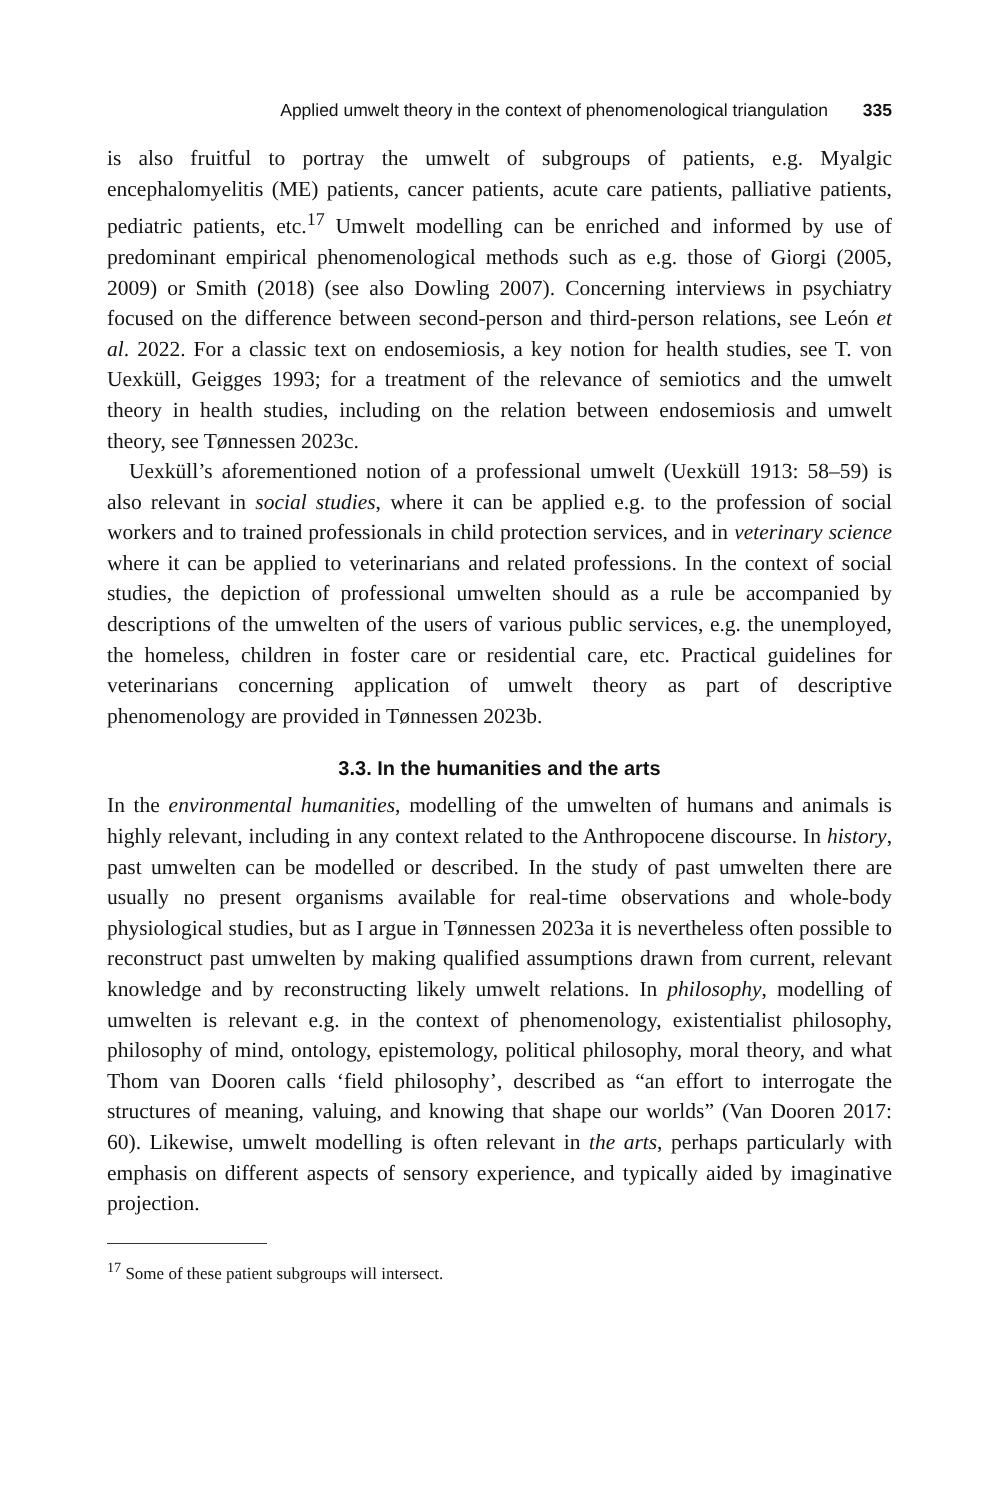Applied umwelt theory in the context of phenomenological triangulation 335
is also fruitful to portray the umwelt of subgroups of patients, e.g. Myalgic encephalomyelitis (ME) patients, cancer patients, acute care patients, palliative patients, pediatric patients, etc.<sup>17</sup> Umwelt modelling can be enriched and informed by use of predominant empirical phenomenological methods such as e.g. those of Giorgi (2005, 2009) or Smith (2018) (see also Dowling 2007). Concerning interviews in psychiatry focused on the difference between second-person and third-person relations, see León et al. 2022. For a classic text on endosemiosis, a key notion for health studies, see T. von Uexküll, Geigges 1993; for a treatment of the relevance of semiotics and the umwelt theory in health studies, including on the relation between endosemiosis and umwelt theory, see Tønnessen 2023c.
Uexküll’s aforementioned notion of a professional umwelt (Uexküll 1913: 58–59) is also relevant in social studies, where it can be applied e.g. to the profession of social workers and to trained professionals in child protection services, and in veterinary science where it can be applied to veterinarians and related professions. In the context of social studies, the depiction of professional umwelten should as a rule be accompanied by descriptions of the umwelten of the users of various public services, e.g. the unemployed, the homeless, children in foster care or residential care, etc. Practical guidelines for veterinarians concerning application of umwelt theory as part of descriptive phenomenology are provided in Tønnessen 2023b.
3.3. In the humanities and the arts
In the environmental humanities, modelling of the umwelten of humans and animals is highly relevant, including in any context related to the Anthropocene discourse. In history, past umwelten can be modelled or described. In the study of past umwelten there are usually no present organisms available for real-time observations and whole-body physiological studies, but as I argue in Tønnessen 2023a it is nevertheless often possible to reconstruct past umwelten by making qualified assumptions drawn from current, relevant knowledge and by reconstructing likely umwelt relations. In philosophy, modelling of umwelten is relevant e.g. in the context of phenomenology, existentialist philosophy, philosophy of mind, ontology, epistemology, political philosophy, moral theory, and what Thom van Dooren calls ‘field philosophy’, described as “an effort to interrogate the structures of meaning, valuing, and knowing that shape our worlds” (Van Dooren 2017: 60). Likewise, umwelt modelling is often relevant in the arts, perhaps particularly with emphasis on different aspects of sensory experience, and typically aided by imaginative projection.
<sup>17</sup> Some of these patient subgroups will intersect.